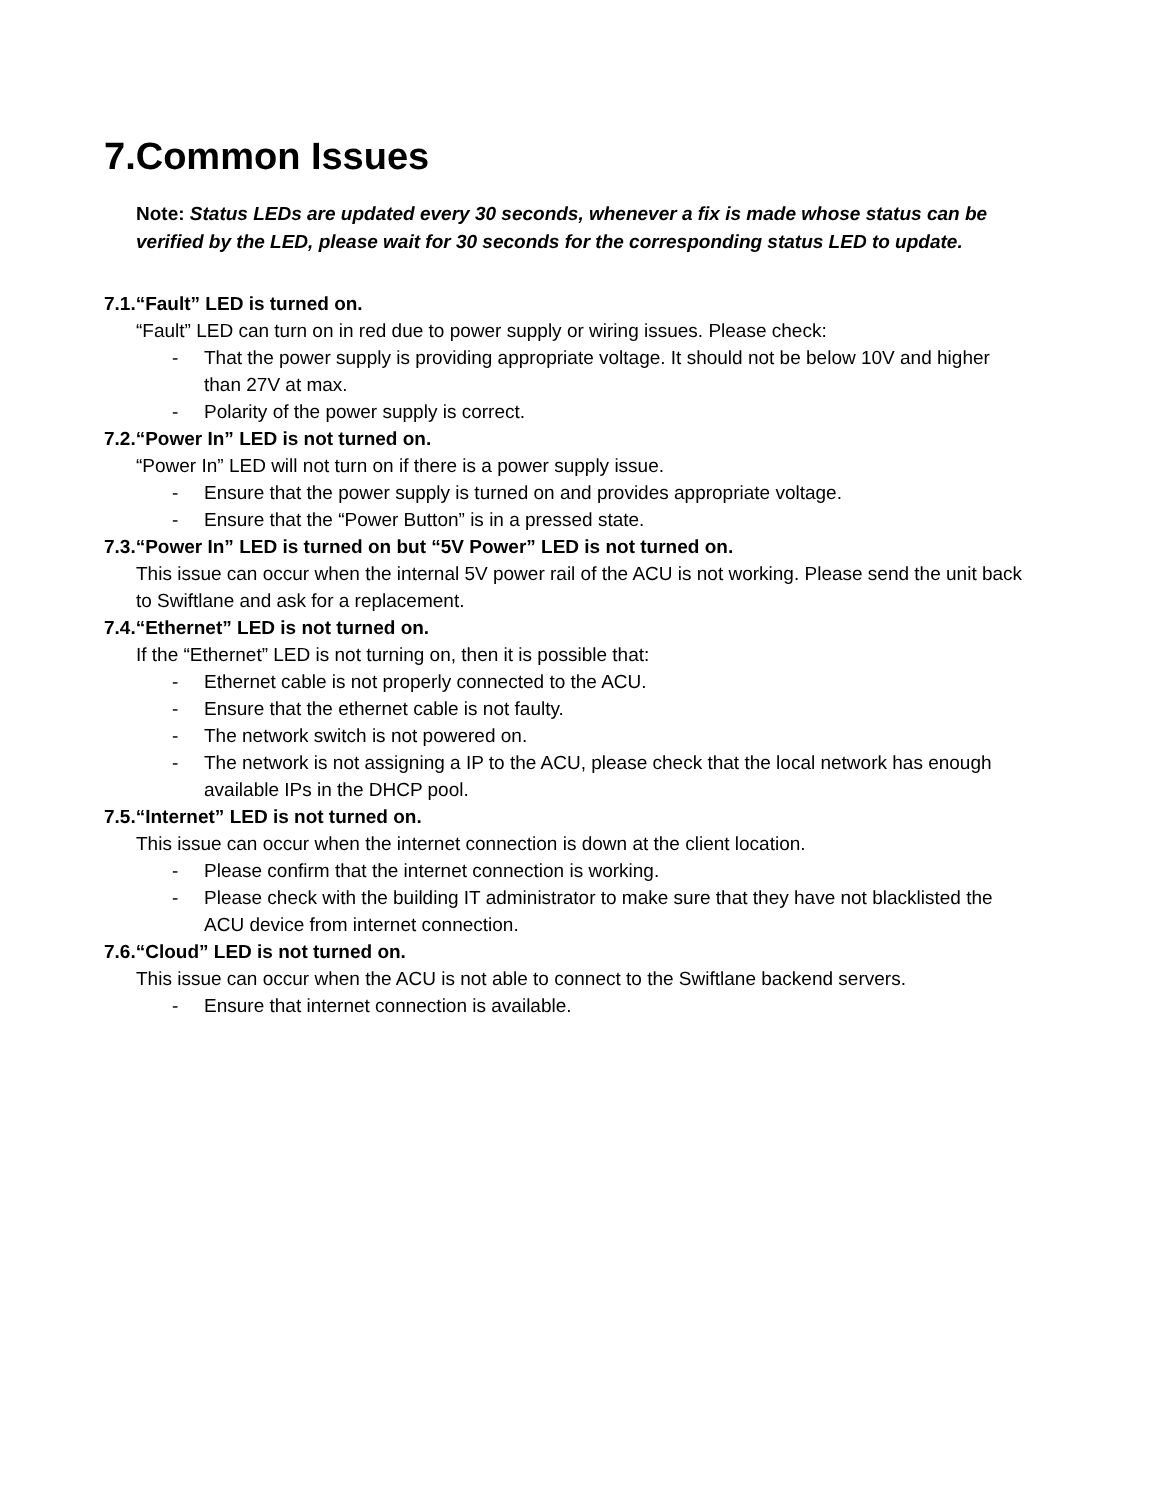7.Common Issues
Note: Status LEDs are updated every 30 seconds, whenever a fix is made whose status can be verified by the LED, please wait for 30 seconds for the corresponding status LED to update.
7.1.“Fault” LED is turned on.
“Fault” LED can turn on in red due to power supply or wiring issues. Please check:
- That the power supply is providing appropriate voltage. It should not be below 10V and higher than 27V at max.
- Polarity of the power supply is correct.
7.2.“Power In” LED is not turned on.
“Power In” LED will not turn on if there is a power supply issue.
- Ensure that the power supply is turned on and provides appropriate voltage.
- Ensure that the “Power Button” is in a pressed state.
7.3.“Power In” LED is turned on but “5V Power” LED is not turned on.
This issue can occur when the internal 5V power rail of the ACU is not working. Please send the unit back to Swiftlane and ask for a replacement.
7.4.“Ethernet” LED is not turned on.
If the “Ethernet” LED is not turning on, then it is possible that:
- Ethernet cable is not properly connected to the ACU.
- Ensure that the ethernet cable is not faulty.
- The network switch is not powered on.
- The network is not assigning a IP to the ACU, please check that the local network has enough available IPs in the DHCP pool.
7.5.“Internet” LED is not turned on.
This issue can occur when the internet connection is down at the client location.
- Please confirm that the internet connection is working.
- Please check with the building IT administrator to make sure that they have not blacklisted the ACU device from internet connection.
7.6.“Cloud” LED is not turned on.
This issue can occur when the ACU is not able to connect to the Swiftlane backend servers.
- Ensure that internet connection is available.